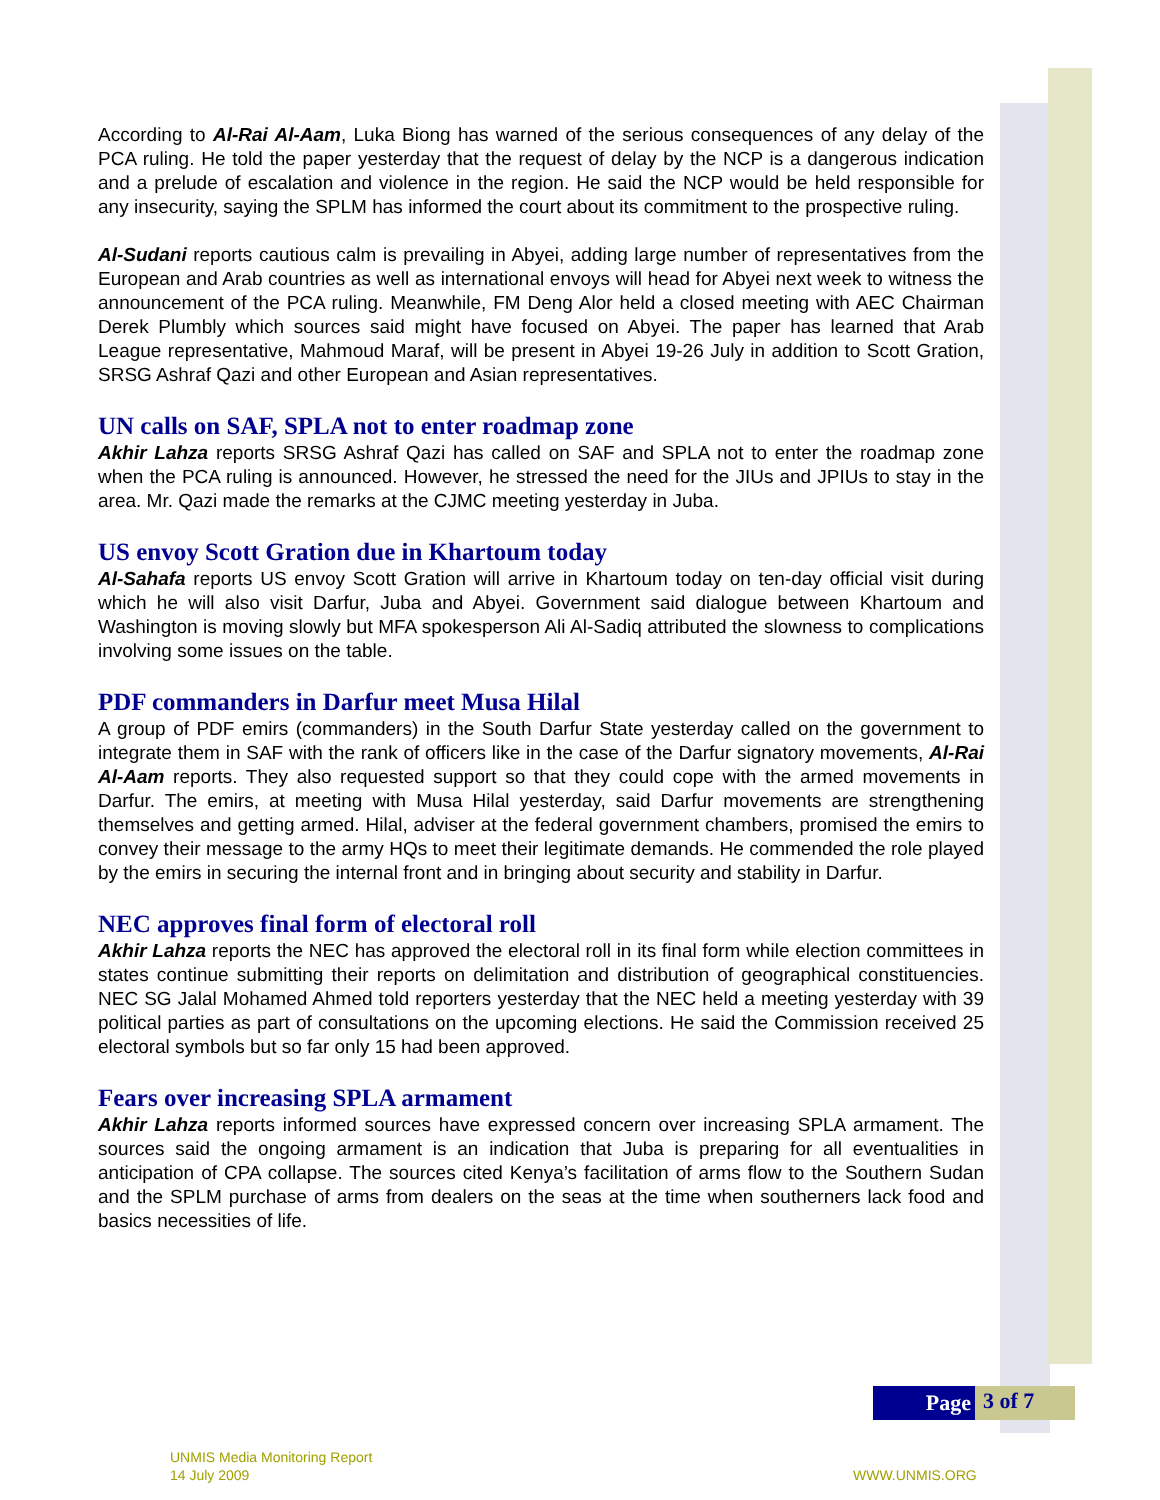According to Al-Rai Al-Aam, Luka Biong has warned of the serious consequences of any delay of the PCA ruling. He told the paper yesterday that the request of delay by the NCP is a dangerous indication and a prelude of escalation and violence in the region. He said the NCP would be held responsible for any insecurity, saying the SPLM has informed the court about its commitment to the prospective ruling.
Al-Sudani reports cautious calm is prevailing in Abyei, adding large number of representatives from the European and Arab countries as well as international envoys will head for Abyei next week to witness the announcement of the PCA ruling. Meanwhile, FM Deng Alor held a closed meeting with AEC Chairman Derek Plumbly which sources said might have focused on Abyei. The paper has learned that Arab League representative, Mahmoud Maraf, will be present in Abyei 19-26 July in addition to Scott Gration, SRSG Ashraf Qazi and other European and Asian representatives.
UN calls on SAF, SPLA not to enter roadmap zone
Akhir Lahza reports SRSG Ashraf Qazi has called on SAF and SPLA not to enter the roadmap zone when the PCA ruling is announced. However, he stressed the need for the JIUs and JPIUs to stay in the area. Mr. Qazi made the remarks at the CJMC meeting yesterday in Juba.
US envoy Scott Gration due in Khartoum today
Al-Sahafa reports US envoy Scott Gration will arrive in Khartoum today on ten-day official visit during which he will also visit Darfur, Juba and Abyei. Government said dialogue between Khartoum and Washington is moving slowly but MFA spokesperson Ali Al-Sadiq attributed the slowness to complications involving some issues on the table.
PDF commanders in Darfur meet Musa Hilal
A group of PDF emirs (commanders) in the South Darfur State yesterday called on the government to integrate them in SAF with the rank of officers like in the case of the Darfur signatory movements, Al-Rai Al-Aam reports. They also requested support so that they could cope with the armed movements in Darfur. The emirs, at meeting with Musa Hilal yesterday, said Darfur movements are strengthening themselves and getting armed. Hilal, adviser at the federal government chambers, promised the emirs to convey their message to the army HQs to meet their legitimate demands. He commended the role played by the emirs in securing the internal front and in bringing about security and stability in Darfur.
NEC approves final form of electoral roll
Akhir Lahza reports the NEC has approved the electoral roll in its final form while election committees in states continue submitting their reports on delimitation and distribution of geographical constituencies. NEC SG Jalal Mohamed Ahmed told reporters yesterday that the NEC held a meeting yesterday with 39 political parties as part of consultations on the upcoming elections. He said the Commission received 25 electoral symbols but so far only 15 had been approved.
Fears over increasing SPLA armament
Akhir Lahza reports informed sources have expressed concern over increasing SPLA armament. The sources said the ongoing armament is an indication that Juba is preparing for all eventualities in anticipation of CPA collapse. The sources cited Kenya’s facilitation of arms flow to the Southern Sudan and the SPLM purchase of arms from dealers on the seas at the time when southerners lack food and basics necessities of life.
Page 3 of 7
UNMIS Media Monitoring Report
14 July 2009
WWW.UNMIS.ORG